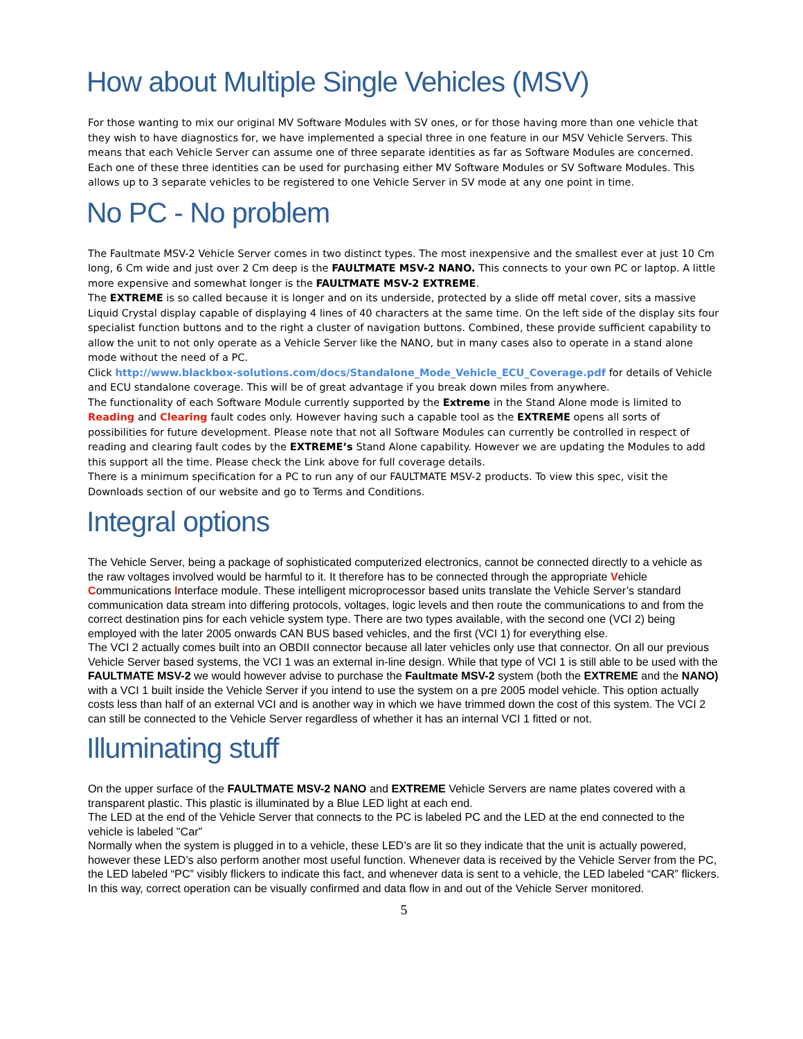How about Multiple Single Vehicles (MSV)
For those wanting to mix our original MV Software Modules with SV ones, or for those having more than one vehicle that they wish to have diagnostics for, we have implemented a special three in one feature in our MSV Vehicle Servers. This means that each Vehicle Server can assume one of three separate identities as far as Software Modules are concerned. Each one of these three identities can be used for purchasing either MV Software Modules or SV Software Modules. This allows up to 3 separate vehicles to be registered to one Vehicle Server in SV mode at any one point in time.
No PC - No problem
The Faultmate MSV-2 Vehicle Server comes in two distinct types. The most inexpensive and the smallest ever at just 10 Cm long, 6 Cm wide and just over 2 Cm deep is the FAULTMATE MSV-2 NANO. This connects to your own PC or laptop. A little more expensive and somewhat longer is the FAULTMATE MSV-2 EXTREME.
The EXTREME is so called because it is longer and on its underside, protected by a slide off metal cover, sits a massive Liquid Crystal display capable of displaying 4 lines of 40 characters at the same time. On the left side of the display sits four specialist function buttons and to the right a cluster of navigation buttons. Combined, these provide sufficient capability to allow the unit to not only operate as a Vehicle Server like the NANO, but in many cases also to operate in a stand alone mode without the need of a PC.
Click http://www.blackbox-solutions.com/docs/Standalone_Mode_Vehicle_ECU_Coverage.pdf for details of Vehicle and ECU standalone coverage. This will be of great advantage if you break down miles from anywhere.
The functionality of each Software Module currently supported by the Extreme in the Stand Alone mode is limited to Reading and Clearing fault codes only. However having such a capable tool as the EXTREME opens all sorts of possibilities for future development. Please note that not all Software Modules can currently be controlled in respect of reading and clearing fault codes by the EXTREME’s Stand Alone capability. However we are updating the Modules to add this support all the time. Please check the Link above for full coverage details.
There is a minimum specification for a PC to run any of our FAULTMATE MSV-2 products. To view this spec, visit the Downloads section of our website and go to Terms and Conditions.
Integral options
The Vehicle Server, being a package of sophisticated computerized electronics, cannot be connected directly to a vehicle as the raw voltages involved would be harmful to it. It therefore has to be connected through the appropriate Vehicle Communications Interface module. These intelligent microprocessor based units translate the Vehicle Server’s standard communication data stream into differing protocols, voltages, logic levels and then route the communications to and from the correct destination pins for each vehicle system type. There are two types available, with the second one (VCI 2) being employed with the later 2005 onwards CAN BUS based vehicles, and the first (VCI 1) for everything else.
The VCI 2 actually comes built into an OBDII connector because all later vehicles only use that connector. On all our previous Vehicle Server based systems, the VCI 1 was an external in-line design. While that type of VCI 1 is still able to be used with the FAULTMATE MSV-2 we would however advise to purchase the Faultmate MSV-2 system (both the EXTREME and the NANO) with a VCI 1 built inside the Vehicle Server if you intend to use the system on a pre 2005 model vehicle. This option actually costs less than half of an external VCI and is another way in which we have trimmed down the cost of this system. The VCI 2 can still be connected to the Vehicle Server regardless of whether it has an internal VCI 1 fitted or not.
Illuminating stuff
On the upper surface of the FAULTMATE MSV-2 NANO and EXTREME Vehicle Servers are name plates covered with a transparent plastic. This plastic is illuminated by a Blue LED light at each end.
The LED at the end of the Vehicle Server that connects to the PC is labeled PC and the LED at the end connected to the vehicle is labeled "Car"
Normally when the system is plugged in to a vehicle, these LED’s are lit so they indicate that the unit is actually powered, however these LED’s also perform another most useful function. Whenever data is received by the Vehicle Server from the PC, the LED labeled “PC” visibly flickers to indicate this fact, and whenever data is sent to a vehicle, the LED labeled “CAR” flickers. In this way, correct operation can be visually confirmed and data flow in and out of the Vehicle Server monitored.
5